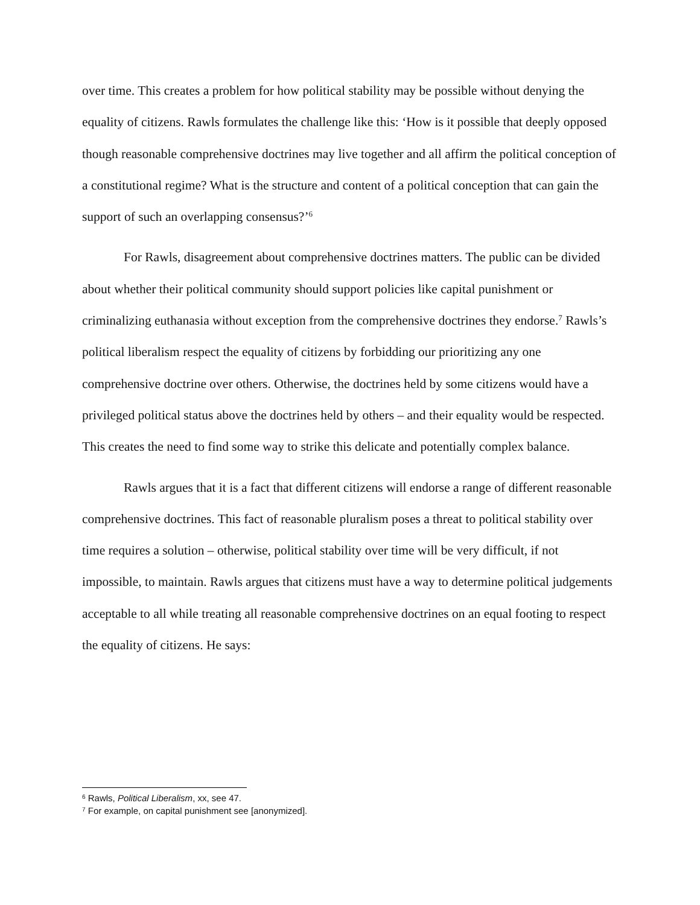over time. This creates a problem for how political stability may be possible without denying the equality of citizens. Rawls formulates the challenge like this: ‘How is it possible that deeply opposed though reasonable comprehensive doctrines may live together and all affirm the political conception of a constitutional regime? What is the structure and content of a political conception that can gain the support of such an overlapping consensus?’<sup>6</sup>
For Rawls, disagreement about comprehensive doctrines matters. The public can be divided about whether their political community should support policies like capital punishment or criminalizing euthanasia without exception from the comprehensive doctrines they endorse.<sup>7</sup> Rawls’s political liberalism respect the equality of citizens by forbidding our prioritizing any one comprehensive doctrine over others. Otherwise, the doctrines held by some citizens would have a privileged political status above the doctrines held by others – and their equality would be respected. This creates the need to find some way to strike this delicate and potentially complex balance.
Rawls argues that it is a fact that different citizens will endorse a range of different reasonable comprehensive doctrines. This fact of reasonable pluralism poses a threat to political stability over time requires a solution – otherwise, political stability over time will be very difficult, if not impossible, to maintain. Rawls argues that citizens must have a way to determine political judgements acceptable to all while treating all reasonable comprehensive doctrines on an equal footing to respect the equality of citizens. He says:
<sup>6</sup> Rawls, Political Liberalism, xx, see 47.
<sup>7</sup> For example, on capital punishment see [anonymized].